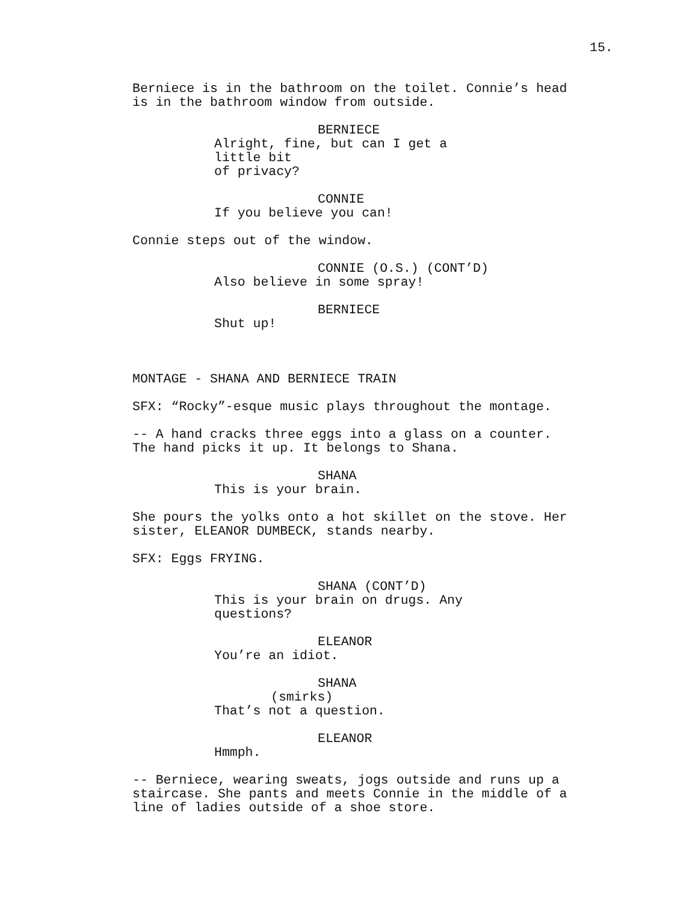15.
Berniece is in the bathroom on the toilet. Connie’s head
is in the bathroom window from outside.
BERNIECE
Alright, fine, but can I get a little bit
of privacy?
CONNIE
If you believe you can!
Connie steps out of the window.
CONNIE (O.S.) (CONT’D)
Also believe in some spray!
BERNIECE
Shut up!
MONTAGE - SHANA AND BERNIECE TRAIN
SFX: “Rocky”-esque music plays throughout the montage.
-- A hand cracks three eggs into a glass on a counter.
The hand picks it up. It belongs to Shana.
SHANA
This is your brain.
She pours the yolks onto a hot skillet on the stove. Her
sister, ELEANOR DUMBECK, stands nearby.
SFX: Eggs FRYING.
SHANA (CONT’D)
This is your brain on drugs. Any
questions?
ELEANOR
You’re an idiot.
SHANA
(smirks)
That’s not a question.
ELEANOR
Hmmph.
-- Berniece, wearing sweats, jogs outside and runs up a
staircase. She pants and meets Connie in the middle of a
line of ladies outside of a shoe store.